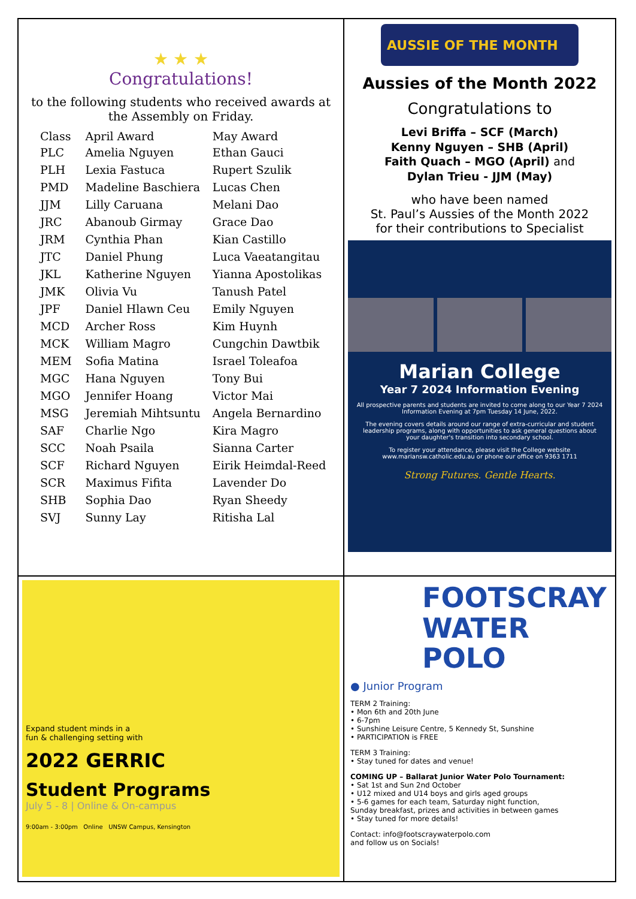★ ★ ★
Congratulations!
to the following students who received awards at the Assembly on Friday.
| Class | April Award | May Award |
| --- | --- | --- |
| PLC | Amelia Nguyen | Ethan Gauci |
| PLH | Lexia Fastuca | Rupert Szulik |
| PMD | Madeline Baschiera | Lucas Chen |
| JJM | Lilly Caruana | Melani Dao |
| JRC | Abanoub Girmay | Grace Dao |
| JRM | Cynthia Phan | Kian Castillo |
| JTC | Daniel Phung | Luca Vaeatangitau |
| JKL | Katherine Nguyen | Yianna Apostolikas |
| JMK | Olivia Vu | Tanush Patel |
| JPF | Daniel Hlawn Ceu | Emily Nguyen |
| MCD | Archer Ross | Kim Huynh |
| MCK | William Magro | Cungchin Dawtbik |
| MEM | Sofia Matina | Israel Toleafoa |
| MGC | Hana Nguyen | Tony Bui |
| MGO | Jennifer Hoang | Victor Mai |
| MSG | Jeremiah Mihtsuntu | Angela Bernardino |
| SAF | Charlie Ngo | Kira Magro |
| SCC | Noah Psaila | Sianna Carter |
| SCF | Richard Nguyen | Eirik Heimdal-Reed |
| SCR | Maximus Fifita | Lavender Do |
| SHB | Sophia Dao | Ryan Sheedy |
| SVJ | Sunny Lay | Ritisha Lal |
AUSSIE OF THE MONTH
Aussies of the Month 2022
Congratulations to
Levi Briffa – SCF (March)
Kenny Nguyen – SHB (April)
Faith Quach – MGO (April) and
Dylan Trieu - JJM (May)
who have been named
St. Paul’s Aussies of the Month 2022
for their contributions to Specialist
Marian College
Year 7 2024 Information Evening
All prospective parents and students are invited to come along to our Year 7 2024 Information Evening at 7pm Tuesday 14 June, 2022.
The evening covers details around our range of extra-curricular and student leadership programs, along with opportunities to ask general questions about your daughter's transition into secondary school.
To register your attendance, please visit the College website www.mariansw.catholic.edu.au or phone our office on 9363 1711
Strong Futures. Gentle Hearts.
Expand student minds in a
fun & challenging setting with
2022 GERRIC
Student Programs
July 5 - 8 | Online & On-campus
9:00am - 3:00pm Online UNSW Campus, Kensington
FOOTSCRAY
WATER POLO
● Junior Program
TERM 2 Training:
• Mon 6th and 20th June
• 6-7pm
• Sunshine Leisure Centre, 5 Kennedy St, Sunshine
• PARTICIPATION is FREE
TERM 3 Training:
• Stay tuned for dates and venue!
COMING UP – Ballarat Junior Water Polo Tournament:
• Sat 1st and Sun 2nd October
• U12 mixed and U14 boys and girls aged groups
• 5-6 games for each team, Saturday night function,
Sunday breakfast, prizes and activities in between games
• Stay tuned for more details!
Contact: info@footscraywaterpolo.com
and follow us on Socials!